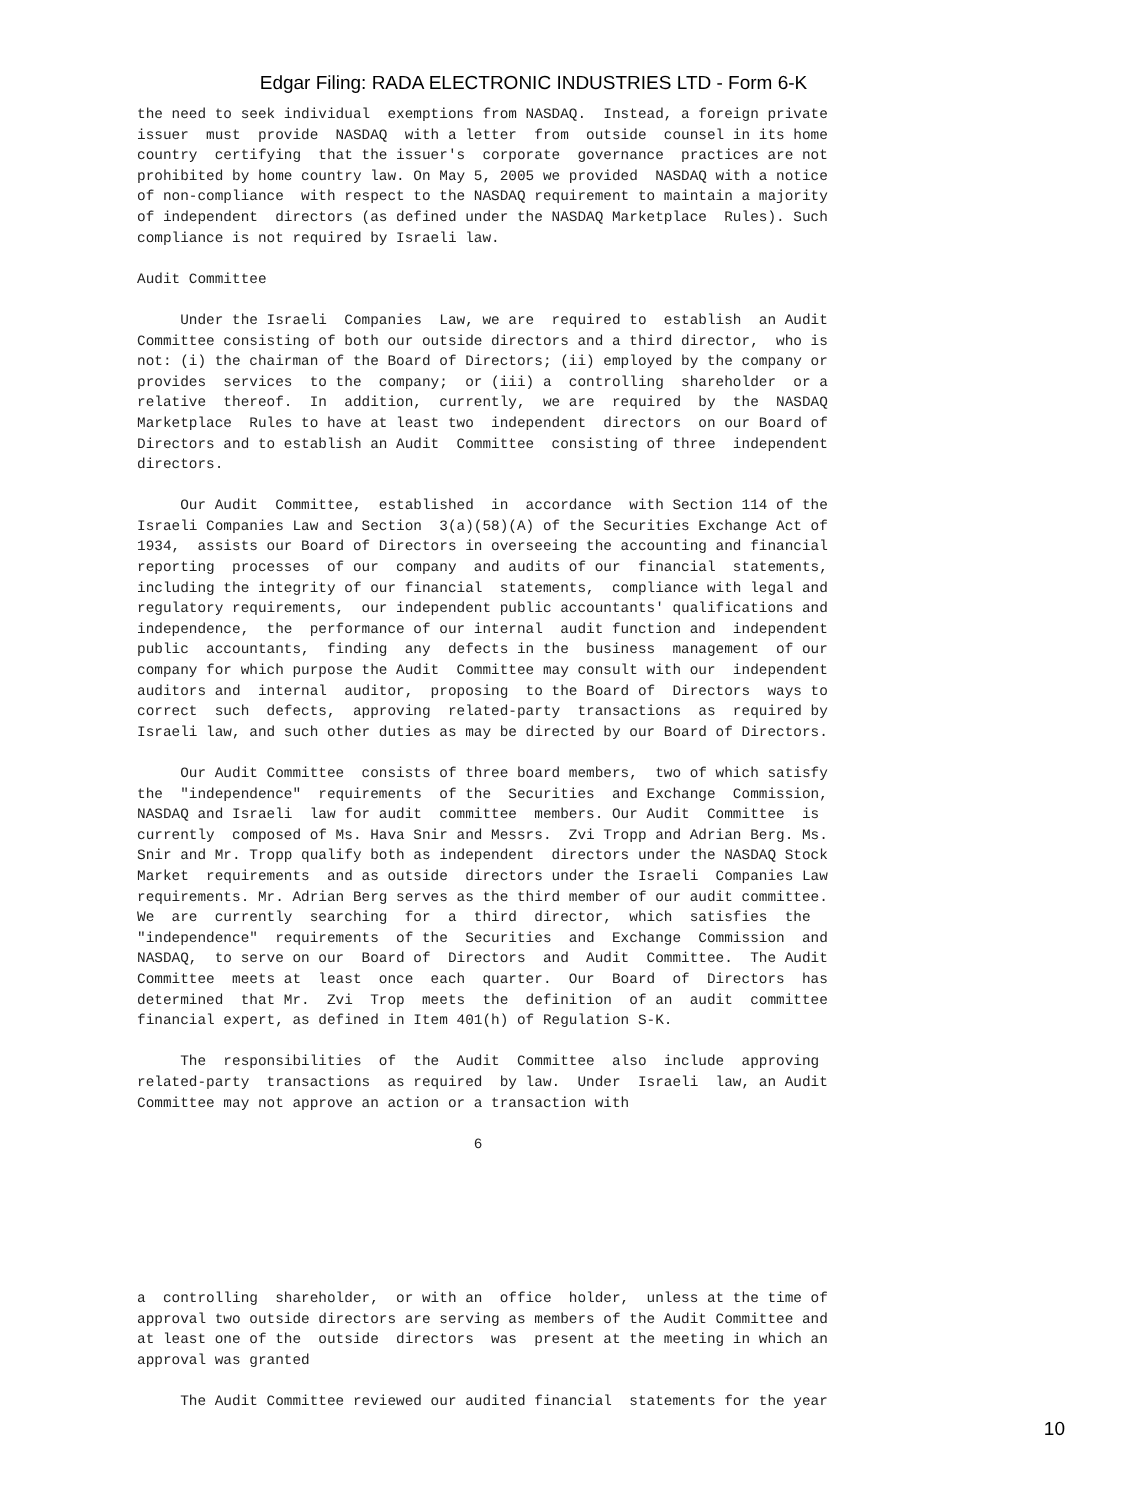Edgar Filing: RADA ELECTRONIC INDUSTRIES LTD - Form 6-K
the need to seek individual exemptions from NASDAQ. Instead, a foreign private issuer must provide NASDAQ with a letter from outside counsel in its home country certifying that the issuer's corporate governance practices are not prohibited by home country law. On May 5, 2005 we provided NASDAQ with a notice of non-compliance with respect to the NASDAQ requirement to maintain a majority of independent directors (as defined under the NASDAQ Marketplace Rules). Such compliance is not required by Israeli law. Audit Committee Under the Israeli Companies Law, we are required to establish an Audit Committee consisting of both our outside directors and a third director, who is not: (i) the chairman of the Board of Directors; (ii) employed by the company or provides services to the company; or (iii) a controlling shareholder or a relative thereof. In addition, currently, we are required by the NASDAQ Marketplace Rules to have at least two independent directors on our Board of Directors and to establish an Audit Committee consisting of three independent directors. Our Audit Committee, established in accordance with Section 114 of the Israeli Companies Law and Section 3(a)(58)(A) of the Securities Exchange Act of 1934, assists our Board of Directors in overseeing the accounting and financial reporting processes of our company and audits of our financial statements, including the integrity of our financial statements, compliance with legal and regulatory requirements, our independent public accountants' qualifications and independence, the performance of our internal audit function and independent public accountants, finding any defects in the business management of our company for which purpose the Audit Committee may consult with our independent auditors and internal auditor, proposing to the Board of Directors ways to correct such defects, approving related-party transactions as required by Israeli law, and such other duties as may be directed by our Board of Directors. Our Audit Committee consists of three board members, two of which satisfy the "independence" requirements of the Securities and Exchange Commission, NASDAQ and Israeli law for audit committee members. Our Audit Committee is currently composed of Ms. Hava Snir and Messrs. Zvi Tropp and Adrian Berg. Ms. Snir and Mr. Tropp qualify both as independent directors under the NASDAQ Stock Market requirements and as outside directors under the Israeli Companies Law requirements. Mr. Adrian Berg serves as the third member of our audit committee. We are currently searching for a third director, which satisfies the "independence" requirements of the Securities and Exchange Commission and NASDAQ, to serve on our Board of Directors and Audit Committee. The Audit Committee meets at least once each quarter. Our Board of Directors has determined that Mr. Zvi Trop meets the definition of an audit committee financial expert, as defined in Item 401(h) of Regulation S-K. The responsibilities of the Audit Committee also include approving related-party transactions as required by law. Under Israeli law, an Audit Committee may not approve an action or a transaction with 6
a controlling shareholder, or with an office holder, unless at the time of approval two outside directors are serving as members of the Audit Committee and at least one of the outside directors was present at the meeting in which an approval was granted The Audit Committee reviewed our audited financial statements for the year
10